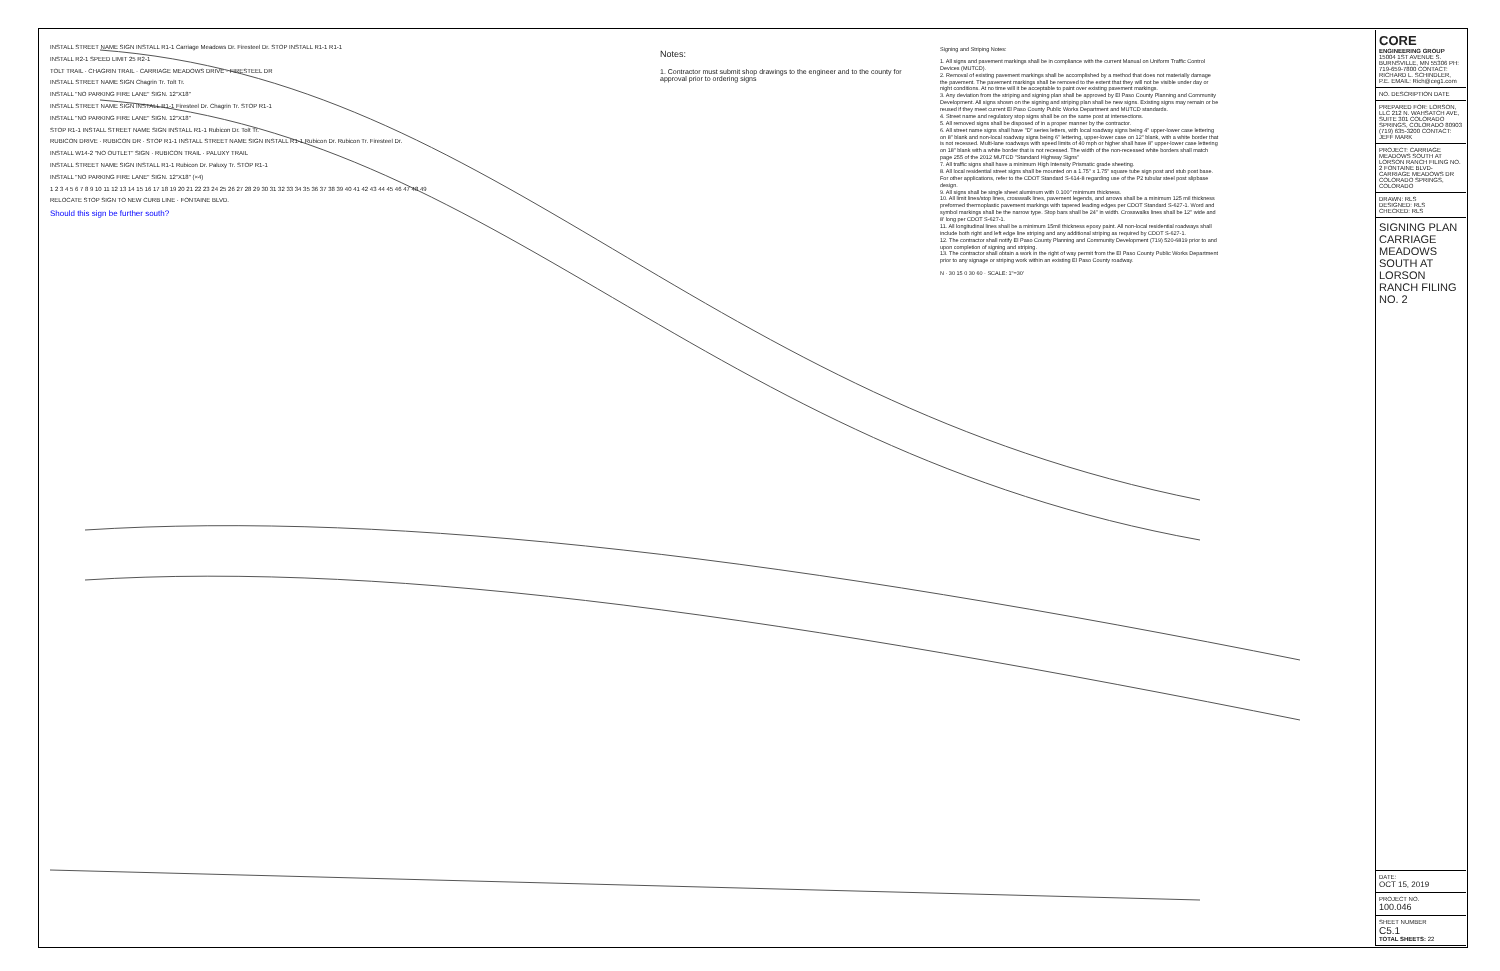INSTALL STREET NAME SIGN INSTALL R1-1 Carriage Meadows Dr. Firesteel Dr. STOP INSTALL R1-1 R1-1
INSTALL R2-1 SPEED LIMIT 25 R2-1
TOLT TRAIL · CHAGRIN TRAIL · CARRIAGE MEADOWS DRIVE · FIRESTEEL DR
INSTALL STREET NAME SIGN Chagrin Tr. Tolt Tr.
INSTALL "NO PARKING FIRE LANE" SIGN. 12"X18"
INSTALL STREET NAME SIGN INSTALL R1-1 Firesteel Dr. Chagrin Tr. STOP R1-1
INSTALL "NO PARKING FIRE LANE" SIGN. 12"X18"
STOP R1-1 INSTALL STREET NAME SIGN INSTALL R1-1 Rubicon Dr. Tolt Tr.
RUBICON DRIVE · RUBICON DR · STOP R1-1 INSTALL STREET NAME SIGN INSTALL R1-1 Rubicon Dr. Rubicon Tr. Firesteel Dr.
INSTALL W14-2 "NO OUTLET" SIGN · RUBICON TRAIL · PALUXY TRAIL
INSTALL STREET NAME SIGN INSTALL R1-1 Rubicon Dr. Paluxy Tr. STOP R1-1
INSTALL "NO PARKING FIRE LANE" SIGN. 12"X18" (×4)
1 2 3 4 5 6 7 8 9 10 11 12 13 14 15 16 17 18 19 20 21 22 23 24 25 26 27 28 29 30 31 32 33 34 35 36 37 38 39 40 41 42 43 44 45 46 47 48 49
RELOCATE STOP SIGN TO NEW CURB LINE · FONTAINE BLVD.
Should this sign be further south?
Notes:
1. Contractor must submit shop drawings to the engineer and to the county for approval prior to ordering signs
Signing and Striping Notes:
1. All signs and pavement markings shall be in compliance with the current Manual on Uniform Traffic Control Devices (MUTCD).
2. Removal of existing pavement markings shall be accomplished by a method that does not materially damage the pavement. The pavement markings shall be removed to the extent that they will not be visible under day or night conditions. At no time will it be acceptable to paint over existing pavement markings.
3. Any deviation from the striping and signing plan shall be approved by El Paso County Planning and Community Development. All signs shown on the signing and striping plan shall be new signs. Existing signs may remain or be reused if they meet current El Paso County Public Works Department and MUTCD standards.
4. Street name and regulatory stop signs shall be on the same post at intersections.
5. All removed signs shall be disposed of in a proper manner by the contractor.
6. All street name signs shall have "D" series letters, with local roadway signs being 4" upper-lower case lettering on 8" blank and non-local roadway signs being 6" lettering, upper-lower case on 12" blank, with a white border that is not recessed. Multi-lane roadways with speed limits of 40 mph or higher shall have 8" upper-lower case lettering on 18" blank with a white border that is not recessed. The width of the non-recessed white borders shall match page 255 of the 2012 MUTCD "Standard Highway Signs"
7. All traffic signs shall have a minimum High Intensity Prismatic grade sheeting.
8. All local residential street signs shall be mounted on a 1.75" x 1.75" square tube sign post and stub post base. For other applications, refer to the CDOT Standard S-614-8 regarding use of the P2 tubular steel post slipbase design.
9. All signs shall be single sheet aluminum with 0.100" minimum thickness.
10. All limit lines/stop lines, crosswalk lines, pavement legends, and arrows shall be a minimum 125 mil thickness preformed thermoplastic pavement markings with tapered leading edges per CDOT Standard S-627-1. Word and symbol markings shall be the narrow type. Stop bars shall be 24" in width. Crosswalks lines shall be 12" wide and 8' long per CDOT S-627-1.
11. All longitudinal lines shall be a minimum 15mil thickness epoxy paint. All non-local residential roadways shall include both right and left edge line striping and any additional striping as required by CDOT S-627-1.
12. The contractor shall notify El Paso County Planning and Community Development (719) 520-6819 prior to and upon completion of signing and striping.
13. The contractor shall obtain a work in the right of way permit from the El Paso County Public Works Department prior to any signage or striping work within an existing El Paso County roadway.
N · 30 15 0 30 60 · SCALE: 1"=30'
CORE
ENGINEERING GROUP
15004 1ST AVENUE S. BURNSVILLE, MN 55306 PH: 719-659-7800 CONTACT: RICHARD L. SCHINDLER, P.E. EMAIL: Rich@ceg1.com
NO. DESCRIPTION DATE
PREPARED FOR: LORSON, LLC 212 N. WAHSATCH AVE, SUITE 301 COLORADO SPRINGS, COLORADO 80903 (719) 635-3200 CONTACT: JEFF MARK
PROJECT: CARRIAGE MEADOWS SOUTH AT LORSON RANCH FILING NO. 2 FONTAINE BLVD-CARRIAGE MEADOWS DR COLORADO SPRINGS, COLORADO
DRAWN: RLS
DESIGNED: RLS
CHECKED: RLS
SIGNING PLAN
CARRIAGE MEADOWS SOUTH AT LORSON RANCH FILING NO. 2
DATE:
OCT 15, 2019
PROJECT NO.
100.046
SHEET NUMBER
C5.1
TOTAL SHEETS: 22